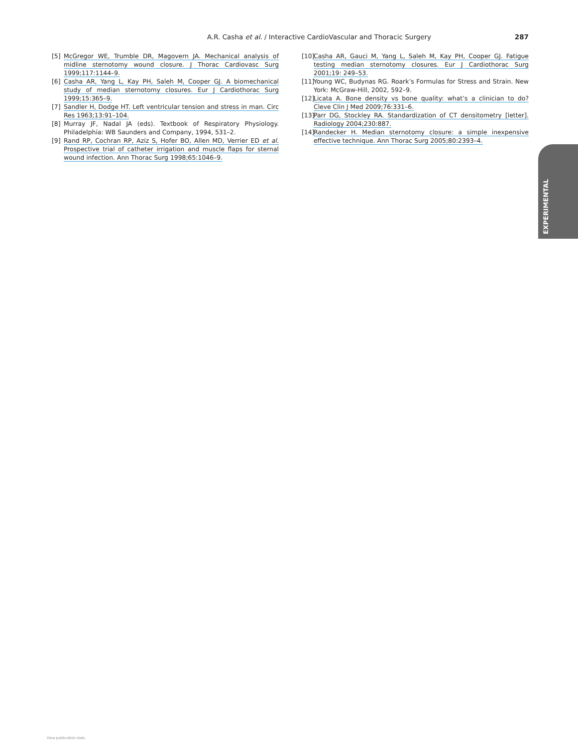A.R. Casha et al. / Interactive CardioVascular and Thoracic Surgery
287
[5] McGregor WE, Trumble DR, Magovern JA. Mechanical analysis of midline sternotomy wound closure. J Thorac Cardiovasc Surg 1999;117:1144–9.
[6] Casha AR, Yang L, Kay PH, Saleh M, Cooper GJ. A biomechanical study of median sternotomy closures. Eur J Cardiothorac Surg 1999;15:365–9.
[7] Sandler H, Dodge HT. Left ventricular tension and stress in man. Circ Res 1963;13:91–104.
[8] Murray JF, Nadal JA (eds). Textbook of Respiratory Physiology. Philadelphia: WB Saunders and Company, 1994, 531–2.
[9] Rand RP, Cochran RP, Aziz S, Hofer BO, Allen MD, Verrier ED et al. Prospective trial of catheter irrigation and muscle flaps for sternal wound infection. Ann Thorac Surg 1998;65:1046–9.
[10]
Casha AR, Gauci M, Yang L, Saleh M, Kay PH, Cooper GJ. Fatigue testing median sternotomy closures. Eur J Cardiothorac Surg 2001;19: 249–53.
[11]
Young WC, Budynas RG. Roark’s Formulas for Stress and Strain. New York: McGraw-Hill, 2002, 592–9.
[12]
Licata A. Bone density vs bone quality: what’s a clinician to do? Cleve Clin J Med 2009;76:331–6.
[13]
Parr DG, Stockley RA. Standardization of CT densitometry [letter]. Radiology 2004;230:887.
[14]
Randecker H. Median sternotomy closure: a simple inexpensive effective technique. Ann Thorac Surg 2005;80:2393–4.
EXPERIMENTAL
View publication stats